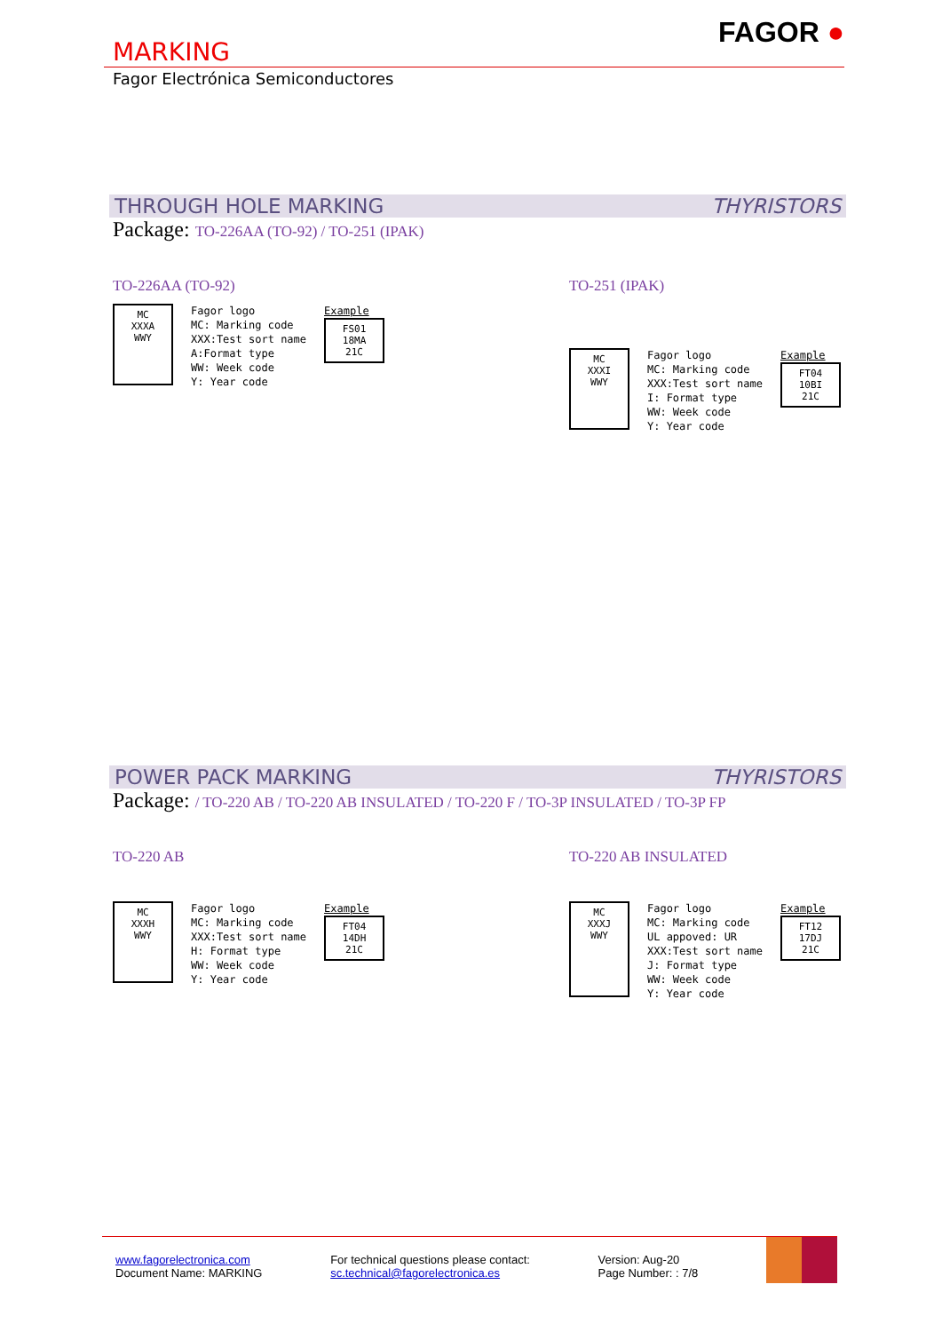MARKING
FAGOR ●
Fagor Electrónica Semiconductores
THROUGH HOLE MARKING THYRISTORS
Package: TO-226AA (TO-92) / TO-251 (IPAK)
TO-226AA (TO-92)
MC
XXXA
WWY
Fagor logo
MC: Marking code
XXX:Test sort name
A:Format type
WW: Week code
Y: Year code
Example
FS01
18MA
21C
TO-251 (IPAK)
MC
XXXI
WWY
Fagor logo
MC: Marking code
XXX:Test sort name
I: Format type
WW: Week code
Y: Year code
Example
FT04
10BI
21C
POWER PACK MARKING THYRISTORS
Package: / TO-220 AB / TO-220 AB INSULATED / TO-220 F / TO-3P INSULATED / TO-3P FP
TO-220 AB
MC
XXXH
WWY
Fagor logo
MC: Marking code
XXX:Test sort name
H: Format type
WW: Week code
Y: Year code
Example
FT04
14DH
21C
TO-220 AB INSULATED
MC
XXXJ
WWY
Fagor logo
MC: Marking code
UL appoved: UR
XXX:Test sort name
J: Format type
WW: Week code
Y: Year code
Example
FT12
17DJ
21C
www.fagorelectronica.com
Document Name: MARKING
For technical questions please contact:
sc.technical@fagorelectronica.es
Version: Aug-20
Page Number: : 7/8